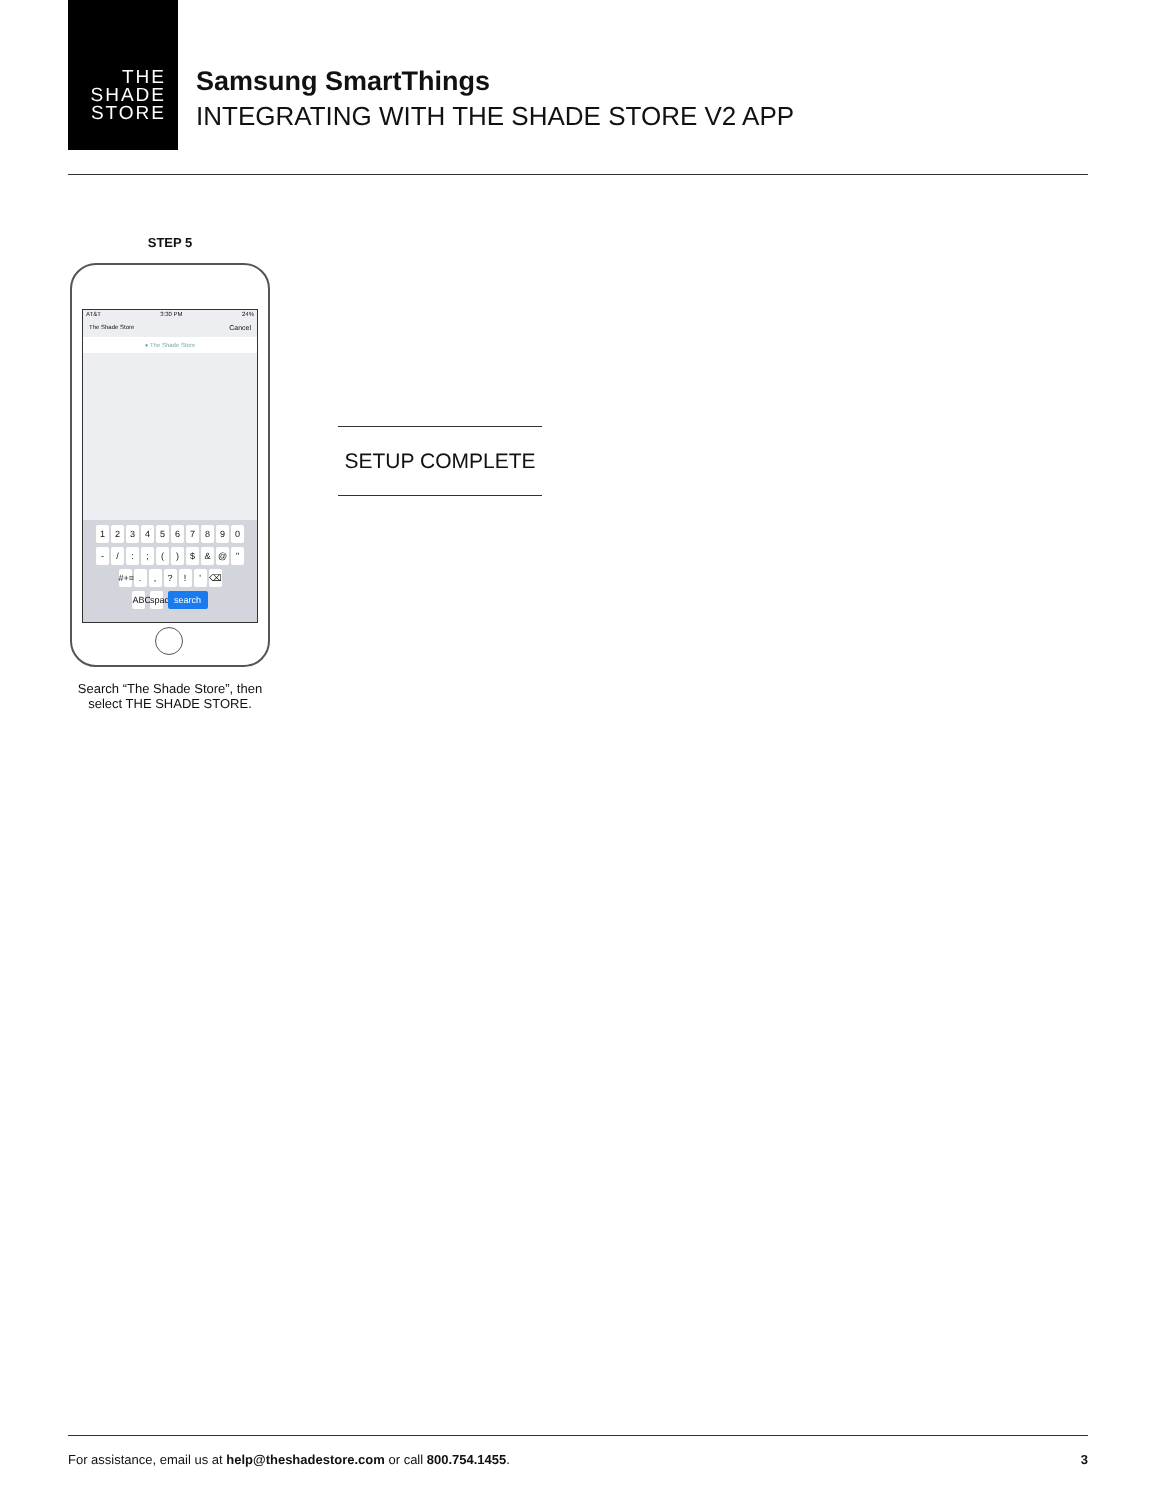THE
SHADE
STORE
Samsung SmartThings
INTEGRATING WITH THE SHADE STORE V2 APP
STEP 5
AT&T 3:30 PM 24%
The Shade Store Cancel
● The Shade Store
1234567890
- /:; () $ & @ "
#+=.,?! ' ⌫
ABC space search
Search “The Shade Store”, then select THE SHADE STORE.
SETUP COMPLETE
For assistance, email us at help@theshadestore.com or call 800.754.1455. 3